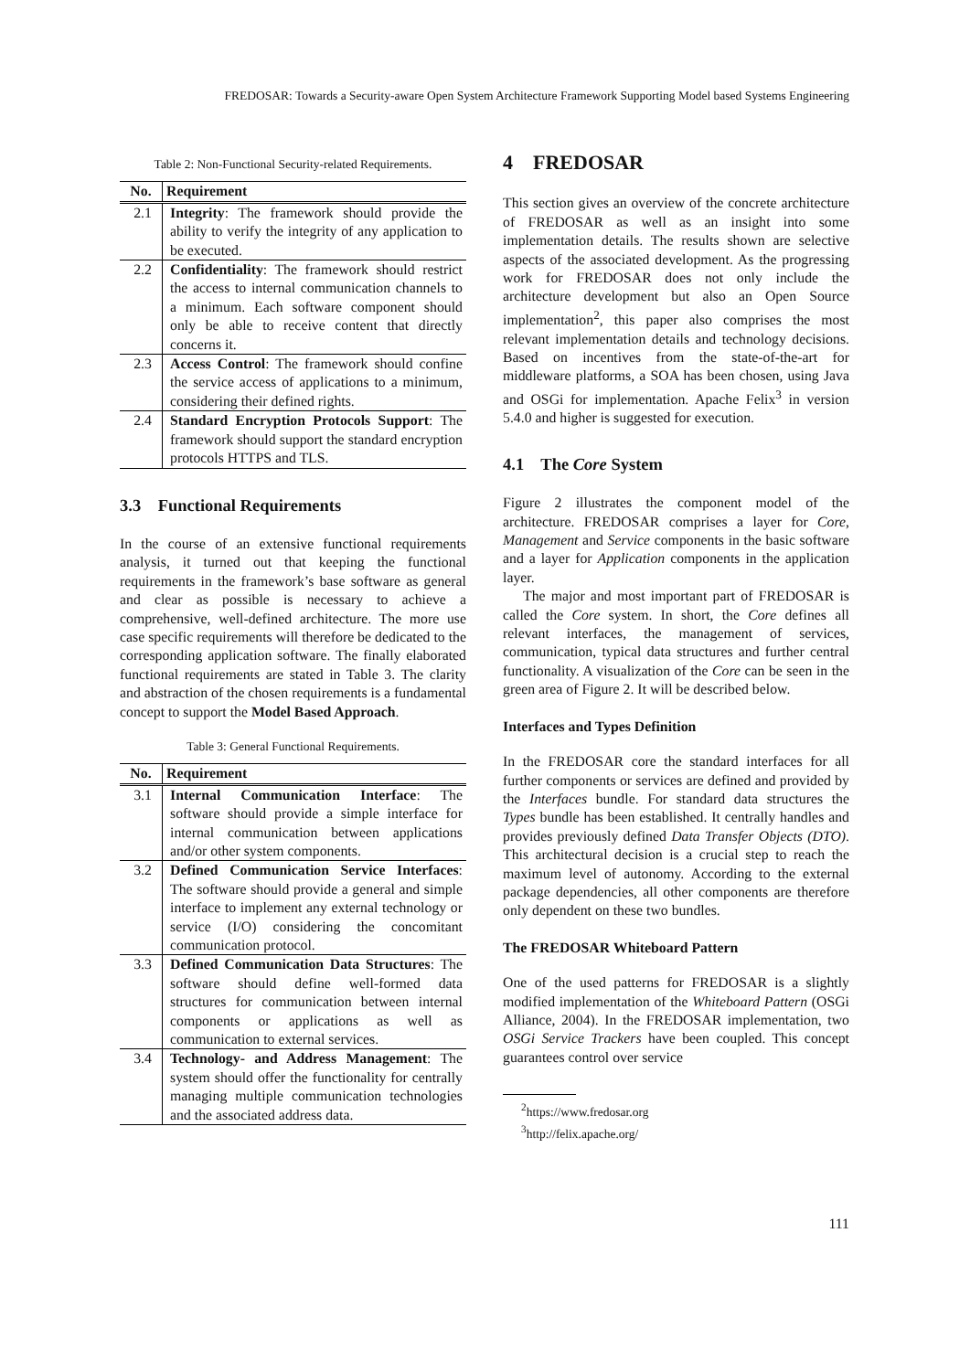FREDOSAR: Towards a Security-aware Open System Architecture Framework Supporting Model based Systems Engineering
Table 2: Non-Functional Security-related Requirements.
| No. | Requirement |
| --- | --- |
| 2.1 | Integrity : The framework should provide the ability to verify the integrity of any application to be executed. |
| 2.2 | Confidentiality : The framework should restrict the access to internal communication channels to a minimum. Each software component should only be able to receive content that directly concerns it. |
| 2.3 | Access Control : The framework should confine the service access of applications to a minimum, considering their defined rights. |
| 2.4 | Standard Encryption Protocols Support : The framework should support the standard encryption protocols HTTPS and TLS. |
3.3 Functional Requirements
In the course of an extensive functional requirements analysis, it turned out that keeping the functional requirements in the framework’s base software as general and clear as possible is necessary to achieve a comprehensive, well-defined architecture. The more use case specific requirements will therefore be dedicated to the corresponding application software. The finally elaborated functional requirements are stated in Table 3. The clarity and abstraction of the chosen requirements is a fundamental concept to support the Model Based Approach.
Table 3: General Functional Requirements.
| No. | Requirement |
| --- | --- |
| 3.1 | Internal Communication Interface : The software should provide a simple interface for internal communication between applications and/or other system components. |
| 3.2 | Defined Communication Service Interfaces : The software should provide a general and simple interface to implement any external technology or service (I/O) considering the concomitant communication protocol. |
| 3.3 | Defined Communication Data Structures : The software should define well-formed data structures for communication between internal components or applications as well as communication to external services. |
| 3.4 | Technology- and Address Management : The system should offer the functionality for centrally managing multiple communication technologies and the associated address data. |
4 FREDOSAR
This section gives an overview of the concrete architecture of FREDOSAR as well as an insight into some implementation details. The results shown are selective aspects of the associated development. As the progressing work for FREDOSAR does not only include the architecture development but also an Open Source implementation<sup>2</sup>, this paper also comprises the most relevant implementation details and technology decisions. Based on incentives from the state-of-the-art for middleware platforms, a SOA has been chosen, using Java and OSGi for implementation. Apache Felix<sup>3</sup> in version 5.4.0 and higher is suggested for execution.
4.1 The Core System
Figure 2 illustrates the component model of the architecture. FREDOSAR comprises a layer for Core, Management and Service components in the basic software and a layer for Application components in the application layer.
The major and most important part of FREDOSAR is called the Core system. In short, the Core defines all relevant interfaces, the management of services, communication, typical data structures and further central functionality. A visualization of the Core can be seen in the green area of Figure 2. It will be described below.
Interfaces and Types Definition
In the FREDOSAR core the standard interfaces for all further components or services are defined and provided by the Interfaces bundle. For standard data structures the Types bundle has been established. It centrally handles and provides previously defined Data Transfer Objects (DTO). This architectural decision is a crucial step to reach the maximum level of autonomy. According to the external package dependencies, all other components are therefore only dependent on these two bundles.
The FREDOSAR Whiteboard Pattern
One of the used patterns for FREDOSAR is a slightly modified implementation of the Whiteboard Pattern (OSGi Alliance, 2004). In the FREDOSAR implementation, two OSGi Service Trackers have been coupled. This concept guarantees control over service
<sup>2</sup> https://www.fredosar.org
<sup>3</sup> http://felix.apache.org/
111